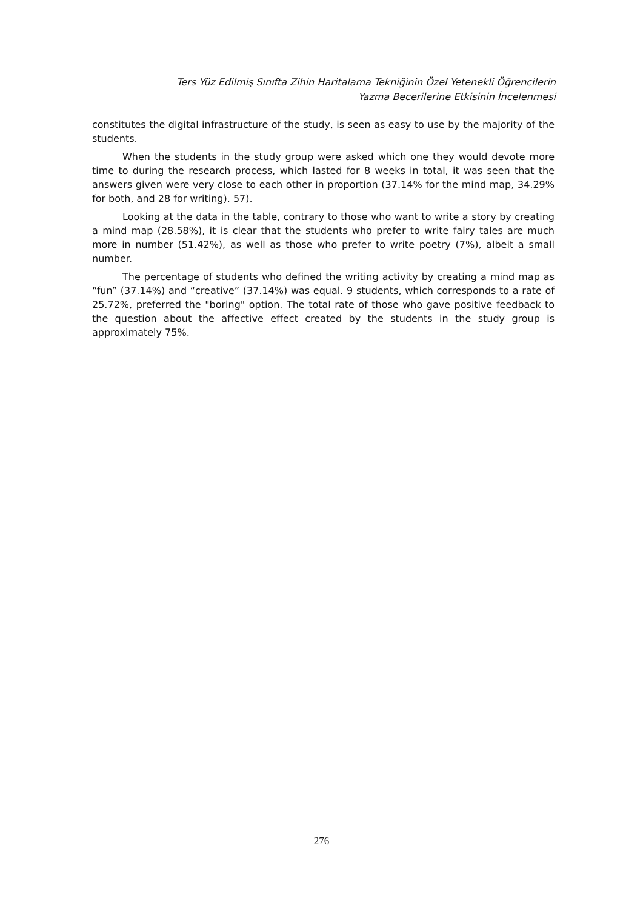Ters Yüz Edilmiş Sınıfta Zihin Haritalama Tekniğinin Özel Yetenekli Öğrencilerin
Yazma Becerilerine Etkisinin İncelenmesi
constitutes the digital infrastructure of the study, is seen as easy to use by the majority of the students.
When the students in the study group were asked which one they would devote more time to during the research process, which lasted for 8 weeks in total, it was seen that the answers given were very close to each other in proportion (37.14% for the mind map, 34.29% for both, and 28 for writing). 57).
Looking at the data in the table, contrary to those who want to write a story by creating a mind map (28.58%), it is clear that the students who prefer to write fairy tales are much more in number (51.42%), as well as those who prefer to write poetry (7%), albeit a small number.
The percentage of students who defined the writing activity by creating a mind map as “fun” (37.14%) and “creative” (37.14%) was equal. 9 students, which corresponds to a rate of 25.72%, preferred the "boring" option. The total rate of those who gave positive feedback to the question about the affective effect created by the students in the study group is approximately 75%.
276